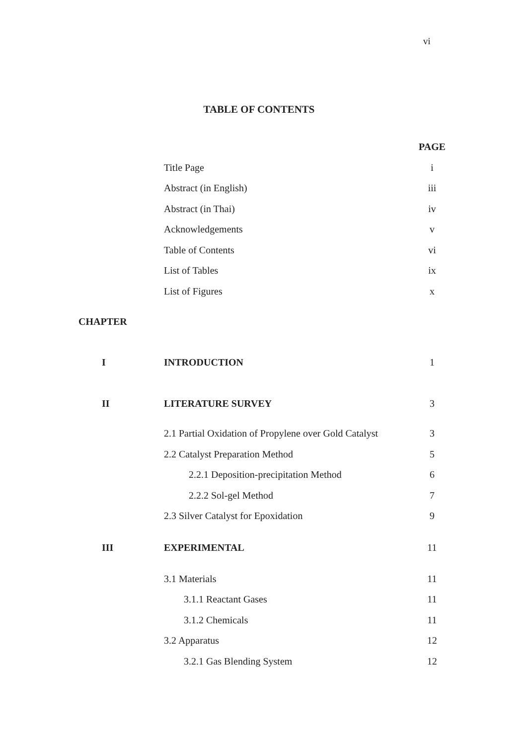vi
TABLE OF CONTENTS
| | | PAGE |
| | Title Page | i |
| | Abstract (in English) | iii |
| | Abstract (in Thai) | iv |
| | Acknowledgements | v |
| | Table of Contents | vi |
| | List of Tables | ix |
| | List of Figures | x |
| CHAPTER | | |
| I | INTRODUCTION | 1 |
| II | LITERATURE SURVEY | 3 |
| | 2.1 Partial Oxidation of Propylene over Gold Catalyst | 3 |
| | 2.2 Catalyst Preparation Method | 5 |
| | 2.2.1 Deposition-precipitation Method | 6 |
| | 2.2.2 Sol-gel Method | 7 |
| | 2.3 Silver Catalyst for Epoxidation | 9 |
| III | EXPERIMENTAL | 11 |
| | 3.1 Materials | 11 |
| | 3.1.1 Reactant Gases | 11 |
| | 3.1.2 Chemicals | 11 |
| | 3.2 Apparatus | 12 |
| | 3.2.1 Gas Blending System | 12 |